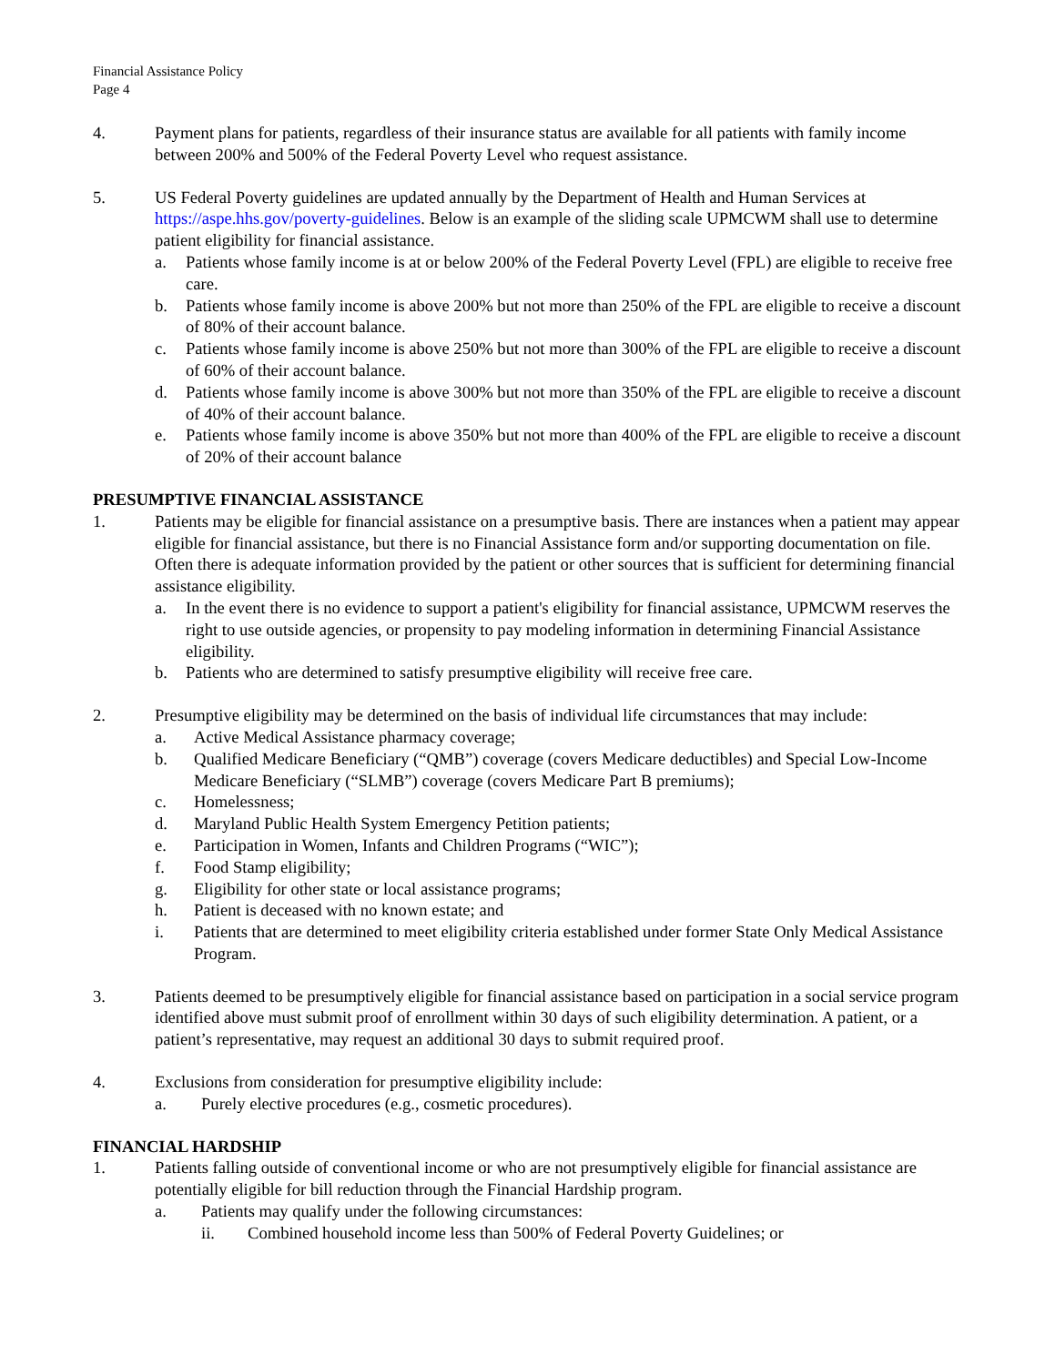Financial Assistance Policy
Page 4
4. Payment plans for patients, regardless of their insurance status are available for all patients with family income between 200% and 500% of the Federal Poverty Level who request assistance.
5. US Federal Poverty guidelines are updated annually by the Department of Health and Human Services at https://aspe.hhs.gov/poverty-guidelines. Below is an example of the sliding scale UPMCWM shall use to determine patient eligibility for financial assistance.
a. Patients whose family income is at or below 200% of the Federal Poverty Level (FPL) are eligible to receive free care.
b. Patients whose family income is above 200% but not more than 250% of the FPL are eligible to receive a discount of 80% of their account balance.
c. Patients whose family income is above 250% but not more than 300% of the FPL are eligible to receive a discount of 60% of their account balance.
d. Patients whose family income is above 300% but not more than 350% of the FPL are eligible to receive a discount of 40% of their account balance.
e. Patients whose family income is above 350% but not more than 400% of the FPL are eligible to receive a discount of 20% of their account balance
PRESUMPTIVE FINANCIAL ASSISTANCE
1. Patients may be eligible for financial assistance on a presumptive basis. There are instances when a patient may appear eligible for financial assistance, but there is no Financial Assistance form and/or supporting documentation on file. Often there is adequate information provided by the patient or other sources that is sufficient for determining financial assistance eligibility.
a. In the event there is no evidence to support a patient's eligibility for financial assistance, UPMCWM reserves the right to use outside agencies, or propensity to pay modeling information in determining Financial Assistance eligibility.
b. Patients who are determined to satisfy presumptive eligibility will receive free care.
2. Presumptive eligibility may be determined on the basis of individual life circumstances that may include:
a. Active Medical Assistance pharmacy coverage;
b. Qualified Medicare Beneficiary (“QMB”) coverage (covers Medicare deductibles) and Special Low-Income Medicare Beneficiary (“SLMB”) coverage (covers Medicare Part B premiums);
c. Homelessness;
d. Maryland Public Health System Emergency Petition patients;
e. Participation in Women, Infants and Children Programs (“WIC”);
f. Food Stamp eligibility;
g. Eligibility for other state or local assistance programs;
h. Patient is deceased with no known estate; and
i. Patients that are determined to meet eligibility criteria established under former State Only Medical Assistance Program.
3. Patients deemed to be presumptively eligible for financial assistance based on participation in a social service program identified above must submit proof of enrollment within 30 days of such eligibility determination. A patient, or a patient’s representative, may request an additional 30 days to submit required proof.
4. Exclusions from consideration for presumptive eligibility include:
a. Purely elective procedures (e.g., cosmetic procedures).
FINANCIAL HARDSHIP
1. Patients falling outside of conventional income or who are not presumptively eligible for financial assistance are potentially eligible for bill reduction through the Financial Hardship program.
a. Patients may qualify under the following circumstances:
ii. Combined household income less than 500% of Federal Poverty Guidelines; or